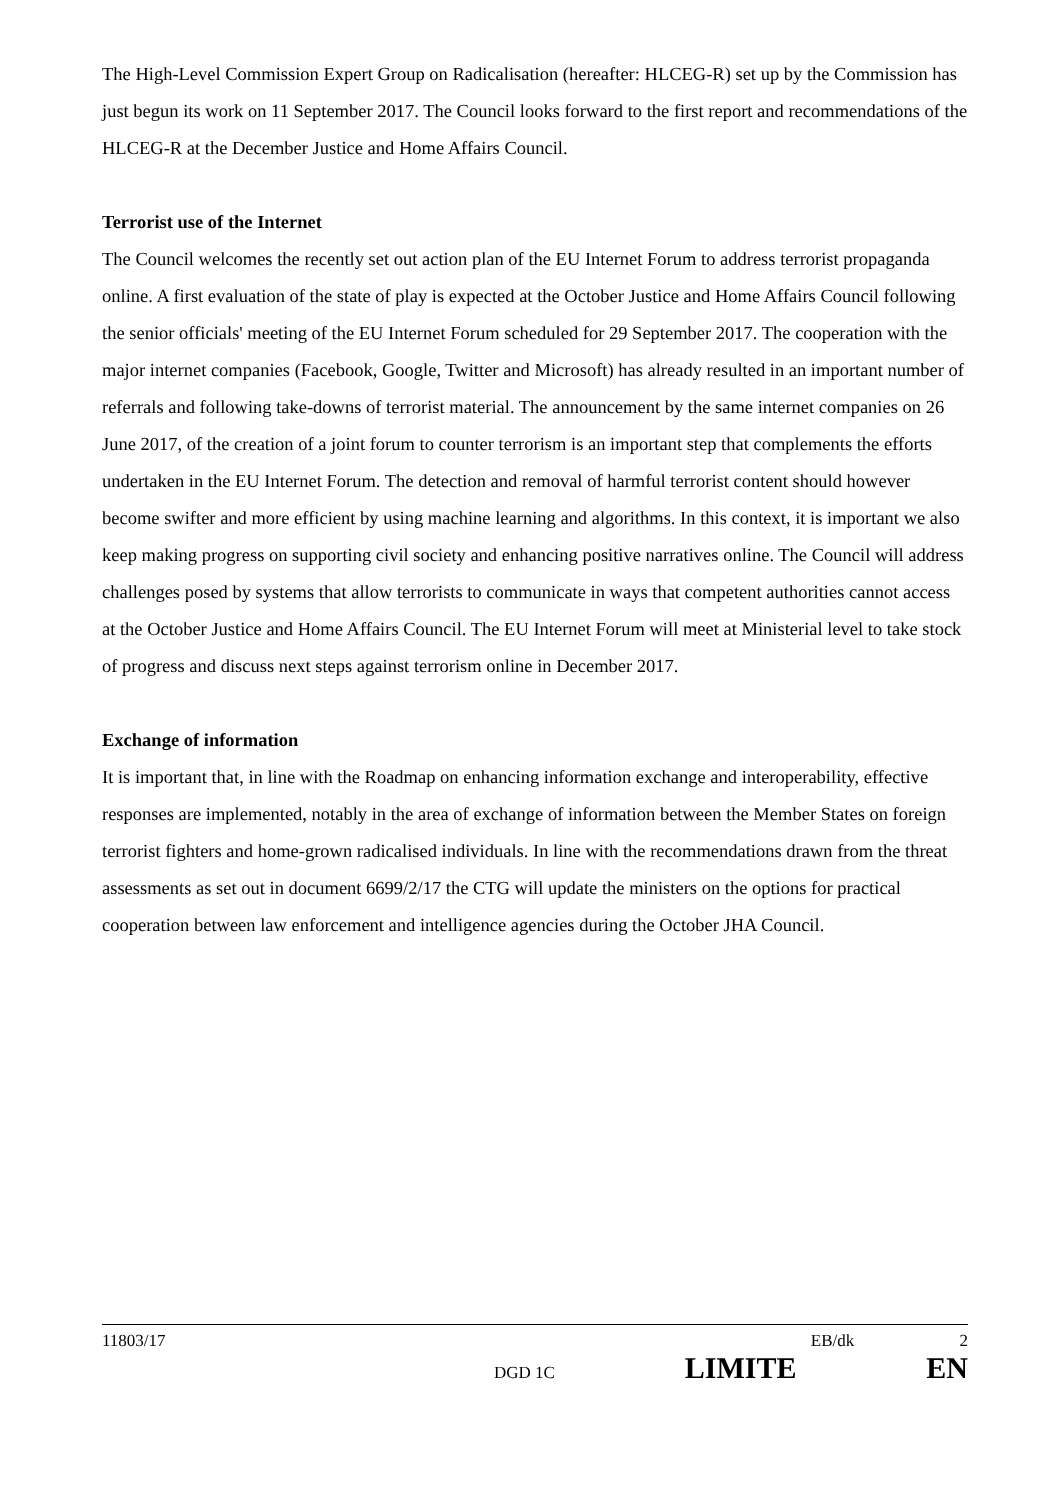The High-Level Commission Expert Group on Radicalisation (hereafter: HLCEG-R) set up by the Commission has just begun its work on 11 September 2017. The Council looks forward to the first report and recommendations of the HLCEG-R at the December Justice and Home Affairs Council.
Terrorist use of the Internet
The Council welcomes the recently set out action plan of the EU Internet Forum to address terrorist propaganda online. A first evaluation of the state of play is expected at the October Justice and Home Affairs Council following the senior officials' meeting of the EU Internet Forum scheduled for 29 September 2017. The cooperation with the major internet companies (Facebook, Google, Twitter and Microsoft) has already resulted in an important number of referrals and following take-downs of terrorist material. The announcement by the same internet companies on 26 June 2017, of the creation of a joint forum to counter terrorism is an important step that complements the efforts undertaken in the EU Internet Forum. The detection and removal of harmful terrorist content should however become swifter and more efficient by using machine learning and algorithms. In this context, it is important we also keep making progress on supporting civil society and enhancing positive narratives online. The Council will address challenges posed by systems that allow terrorists to communicate in ways that competent authorities cannot access at the October Justice and Home Affairs Council. The EU Internet Forum will meet at Ministerial level to take stock of progress and discuss next steps against terrorism online in December 2017.
Exchange of information
It is important that, in line with the Roadmap on enhancing information exchange and interoperability, effective responses are implemented, notably in the area of exchange of information between the Member States on foreign terrorist fighters and home-grown radicalised individuals. In line with the recommendations drawn from the threat assessments as set out in document 6699/2/17 the CTG will update the ministers on the options for practical cooperation between law enforcement and intelligence agencies during the October JHA Council.
11803/17 EB/dk 2
DGD 1C LIMITE EN